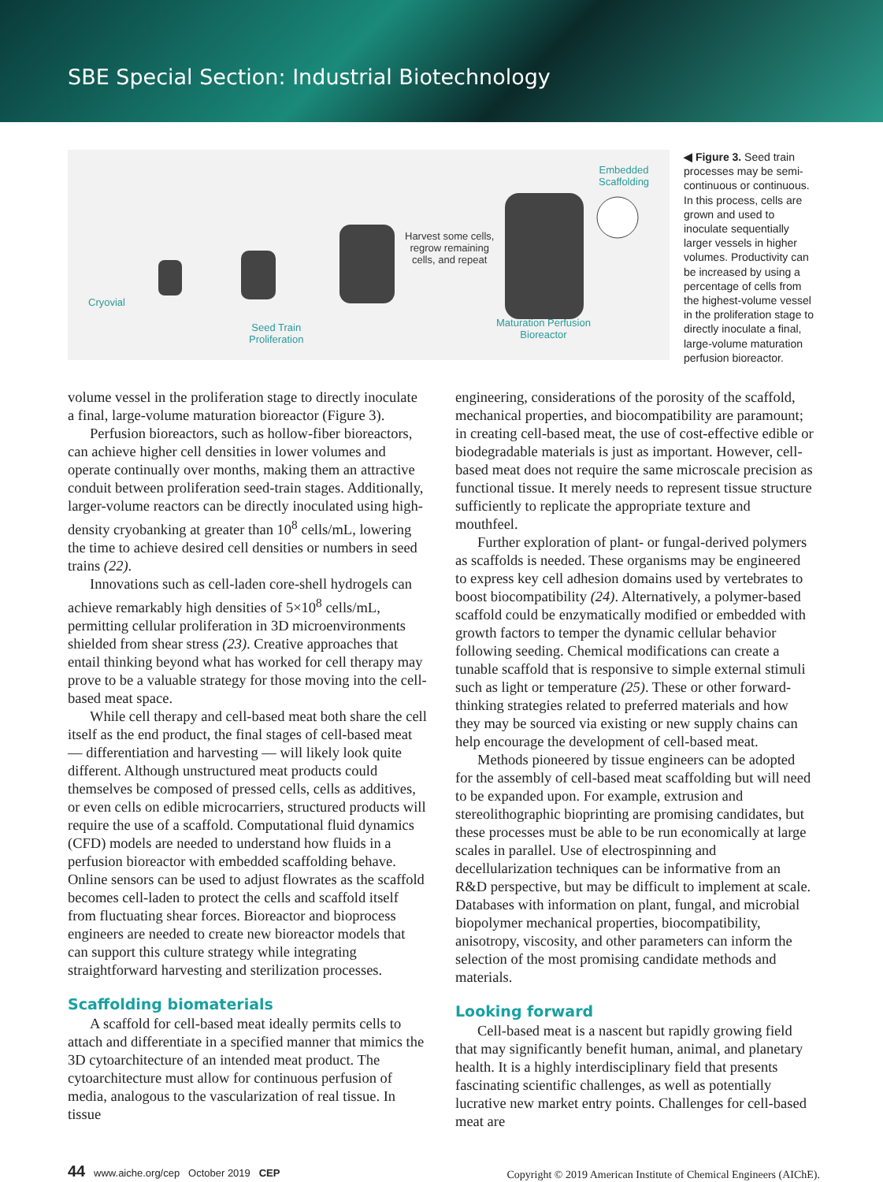SBE Special Section: Industrial Biotechnology
Cryovial
Seed Train
Proliferation
Harvest some cells,
regrow remaining
cells, and repeat
Embedded
Scaffolding
Maturation Perfusion
Bioreactor
◀ Figure 3. Seed train processes may be semi-continuous or continuous. In this process, cells are grown and used to inoculate sequentially larger vessels in higher volumes. Productivity can be increased by using a percentage of cells from the highest-volume vessel in the proliferation stage to directly inoculate a final, large-volume maturation perfusion bioreactor.
volume vessel in the proliferation stage to directly inoculate a final, large-volume maturation bioreactor (Figure 3).
Perfusion bioreactors, such as hollow-fiber bioreactors, can achieve higher cell densities in lower volumes and operate continually over months, making them an attractive conduit between proliferation seed-train stages. Additionally, larger-volume reactors can be directly inoculated using high-density cryobanking at greater than 10<sup>8</sup> cells/mL, lowering the time to achieve desired cell densities or numbers in seed trains (22).
Innovations such as cell-laden core-shell hydrogels can achieve remarkably high densities of 5×10<sup>8</sup> cells/mL, permitting cellular proliferation in 3D microenvironments shielded from shear stress (23). Creative approaches that entail thinking beyond what has worked for cell therapy may prove to be a valuable strategy for those moving into the cell-based meat space.
While cell therapy and cell-based meat both share the cell itself as the end product, the final stages of cell-based meat — differentiation and harvesting — will likely look quite different. Although unstructured meat products could themselves be composed of pressed cells, cells as additives, or even cells on edible microcarriers, structured products will require the use of a scaffold. Computational fluid dynamics (CFD) models are needed to understand how fluids in a perfusion bioreactor with embedded scaffolding behave. Online sensors can be used to adjust flowrates as the scaffold becomes cell-laden to protect the cells and scaffold itself from fluctuating shear forces. Bioreactor and bioprocess engineers are needed to create new bioreactor models that can support this culture strategy while integrating straightforward harvesting and sterilization processes.
Scaffolding biomaterials
A scaffold for cell-based meat ideally permits cells to attach and differentiate in a specified manner that mimics the 3D cytoarchitecture of an intended meat product. The cytoarchitecture must allow for continuous perfusion of media, analogous to the vascularization of real tissue. In tissue
engineering, considerations of the porosity of the scaffold, mechanical properties, and biocompatibility are paramount; in creating cell-based meat, the use of cost-effective edible or biodegradable materials is just as important. However, cell-based meat does not require the same microscale precision as functional tissue. It merely needs to represent tissue structure sufficiently to replicate the appropriate texture and mouthfeel.
Further exploration of plant- or fungal-derived polymers as scaffolds is needed. These organisms may be engineered to express key cell adhesion domains used by vertebrates to boost biocompatibility (24). Alternatively, a polymer-based scaffold could be enzymatically modified or embedded with growth factors to temper the dynamic cellular behavior following seeding. Chemical modifications can create a tunable scaffold that is responsive to simple external stimuli such as light or temperature (25). These or other forward-thinking strategies related to preferred materials and how they may be sourced via existing or new supply chains can help encourage the development of cell-based meat.
Methods pioneered by tissue engineers can be adopted for the assembly of cell-based meat scaffolding but will need to be expanded upon. For example, extrusion and stereolithographic bioprinting are promising candidates, but these processes must be able to be run economically at large scales in parallel. Use of electrospinning and decellularization techniques can be informative from an R&D perspective, but may be difficult to implement at scale. Databases with information on plant, fungal, and microbial biopolymer mechanical properties, biocompatibility, anisotropy, viscosity, and other parameters can inform the selection of the most promising candidate methods and materials.
Looking forward
Cell-based meat is a nascent but rapidly growing field that may significantly benefit human, animal, and planetary health. It is a highly interdisciplinary field that presents fascinating scientific challenges, as well as potentially lucrative new market entry points. Challenges for cell-based meat are
44 www.aiche.org/cep October 2019 CEP
Copyright © 2019 American Institute of Chemical Engineers (AIChE).